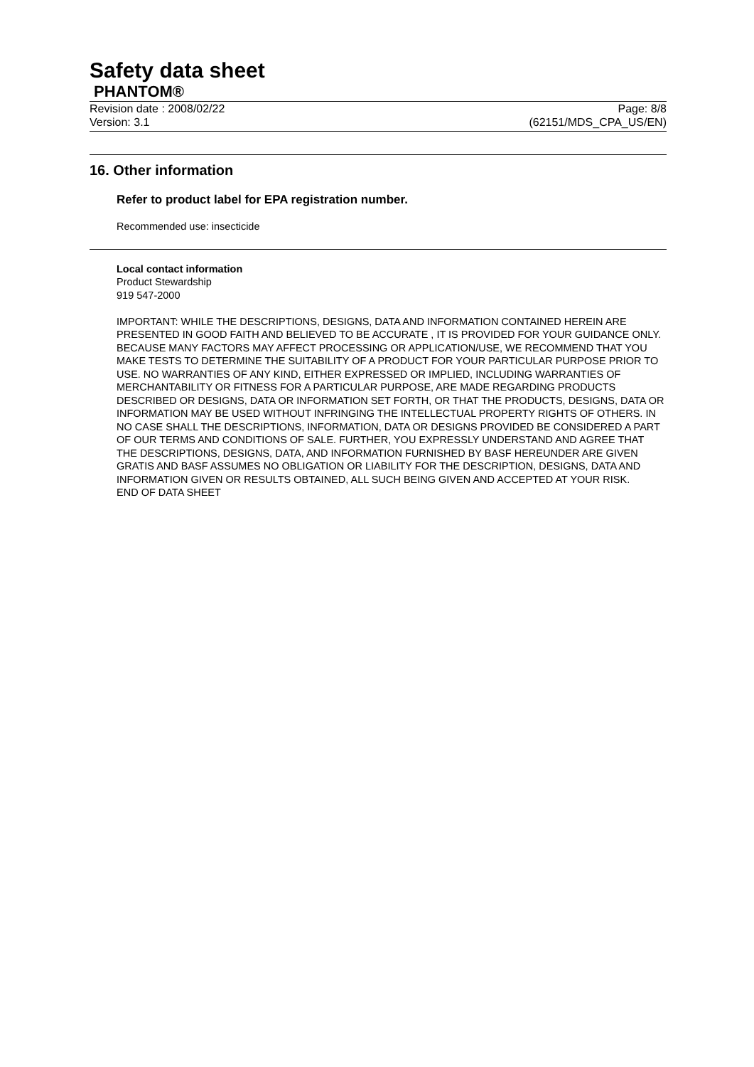Safety data sheet
PHANTOM®
Revision date : 2008/02/22 Page: 8/8
Version: 3.1 (62151/MDS_CPA_US/EN)
16. Other information
Refer to product label for EPA registration number.
Recommended use: insecticide
Local contact information
Product Stewardship
919 547-2000
IMPORTANT: WHILE THE DESCRIPTIONS, DESIGNS, DATA AND INFORMATION CONTAINED HEREIN ARE PRESENTED IN GOOD FAITH AND BELIEVED TO BE ACCURATE , IT IS PROVIDED FOR YOUR GUIDANCE ONLY. BECAUSE MANY FACTORS MAY AFFECT PROCESSING OR APPLICATION/USE, WE RECOMMEND THAT YOU MAKE TESTS TO DETERMINE THE SUITABILITY OF A PRODUCT FOR YOUR PARTICULAR PURPOSE PRIOR TO USE. NO WARRANTIES OF ANY KIND, EITHER EXPRESSED OR IMPLIED, INCLUDING WARRANTIES OF MERCHANTABILITY OR FITNESS FOR A PARTICULAR PURPOSE, ARE MADE REGARDING PRODUCTS DESCRIBED OR DESIGNS, DATA OR INFORMATION SET FORTH, OR THAT THE PRODUCTS, DESIGNS, DATA OR INFORMATION MAY BE USED WITHOUT INFRINGING THE INTELLECTUAL PROPERTY RIGHTS OF OTHERS. IN NO CASE SHALL THE DESCRIPTIONS, INFORMATION, DATA OR DESIGNS PROVIDED BE CONSIDERED A PART OF OUR TERMS AND CONDITIONS OF SALE. FURTHER, YOU EXPRESSLY UNDERSTAND AND AGREE THAT THE DESCRIPTIONS, DESIGNS, DATA, AND INFORMATION FURNISHED BY BASF HEREUNDER ARE GIVEN GRATIS AND BASF ASSUMES NO OBLIGATION OR LIABILITY FOR THE DESCRIPTION, DESIGNS, DATA AND INFORMATION GIVEN OR RESULTS OBTAINED, ALL SUCH BEING GIVEN AND ACCEPTED AT YOUR RISK.
END OF DATA SHEET